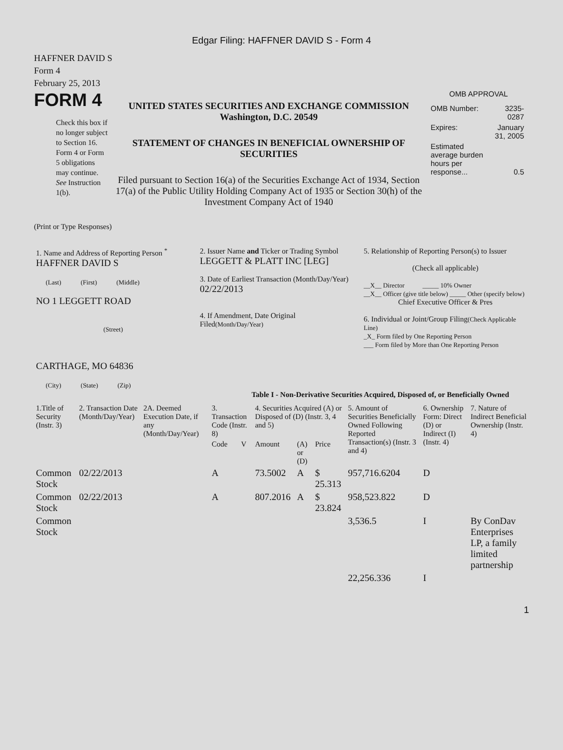Edgar Filing: HAFFNER DAVID S - Form 4
HAFFNER DAVID S
Form 4
February 25, 2013
FORM 4
Check this box if no longer subject to Section 16. Form 4 or Form 5 obligations may continue. See Instruction 1(b).
UNITED STATES SECURITIES AND EXCHANGE COMMISSION
Washington, D.C. 20549
STATEMENT OF CHANGES IN BENEFICIAL OWNERSHIP OF SECURITIES
Filed pursuant to Section 16(a) of the Securities Exchange Act of 1934, Section 17(a) of the Public Utility Holding Company Act of 1935 or Section 30(h) of the Investment Company Act of 1940
OMB APPROVAL
| OMB Number: | 3235-0287 |
| Expires: | January 31, 2005 |
| Estimated average burden hours per response... | 0.5 |
(Print or Type Responses)
| 1. Name and Address of Reporting Person <sup>*</sup> HAFFNER DAVID S (Last) (First) (Middle) NO 1 LEGGETT ROAD (Street) CARTHAGE, MO 64836 (City) (State) (Zip) | 2. Issuer Name and Ticker or Trading Symbol LEGGETT & PLATT INC [LEG] 3. Date of Earliest Transaction (Month/Day/Year) 02/22/2013 4. If Amendment, Date Original Filed (Month/Day/Year) | 5. Relationship of Reporting Person(s) to Issuer (Check all applicable) __X__ Director _____ 10% Owner __X__ Officer (give title below) _____ Other (specify below) Chief Executive Officer & Pres 6. Individual or Joint/Group Filing (Check Applicable Line) _X_ Form filed by One Reporting Person ___ Form filed by More than One Reporting Person |
Table I - Non-Derivative Securities Acquired, Disposed of, or Beneficially Owned
| 1.Title of Security (Instr. 3) | 2. Transaction Date (Month/Day/Year) | 2A. Deemed Execution Date, if any (Month/Day/Year) | 3. Transaction Code (Instr. 8) | | 4. Securities Acquired (A) or Disposed of (D) (Instr. 3, 4 and 5) | | | 5. Amount of Securities Beneficially Owned Following Reported Transaction(s) (Instr. 3 and 4) | 6. Ownership Form: Direct (D) or Indirect (I) (Instr. 4) | 7. Nature of Indirect Beneficial Ownership (Instr. 4) |
| --- | --- | --- | --- | --- | --- | --- | --- | --- | --- | --- |
| | | | Code | V | Amount | (A) or (D) | Price | | | |
| Common Stock | 02/22/2013 | | A | | 73.5002 | A | $ 25.313 | 957,716.6204 | D | |
| Common Stock | 02/22/2013 | | A | | 807.2016 | A | $ 23.824 | 958,523.822 | D | |
| Common Stock | | | | | | | | 3,536.5 | I | By ConDav Enterprises LP, a family limited partnership |
| | | | | | | | | 22,256.336 | I | |
1